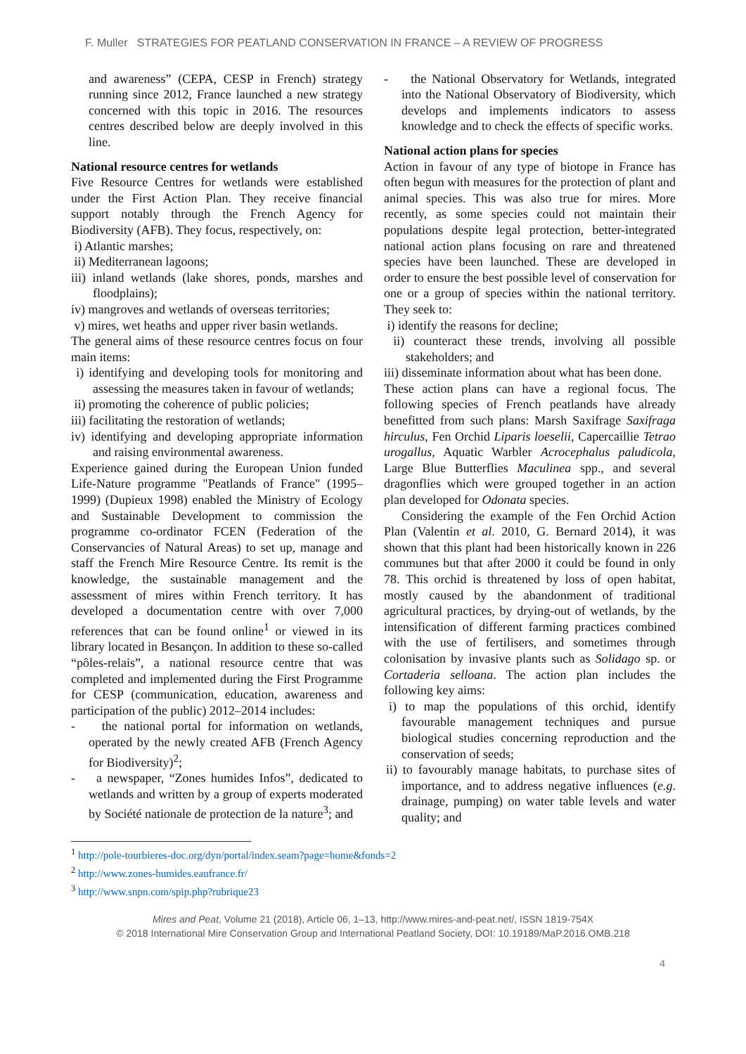F. Muller STRATEGIES FOR PEATLAND CONSERVATION IN FRANCE – A REVIEW OF PROGRESS
and awareness” (CEPA, CESP in French) strategy running since 2012, France launched a new strategy concerned with this topic in 2016. The resources centres described below are deeply involved in this line.
National resource centres for wetlands
Five Resource Centres for wetlands were established under the First Action Plan. They receive financial support notably through the French Agency for Biodiversity (AFB). They focus, respectively, on:
i) Atlantic marshes;
ii) Mediterranean lagoons;
iii) inland wetlands (lake shores, ponds, marshes and floodplains);
iv) mangroves and wetlands of overseas territories;
v) mires, wet heaths and upper river basin wetlands.
The general aims of these resource centres focus on four main items:
i) identifying and developing tools for monitoring and assessing the measures taken in favour of wetlands;
ii) promoting the coherence of public policies;
iii) facilitating the restoration of wetlands;
iv) identifying and developing appropriate information and raising environmental awareness.
Experience gained during the European Union funded Life-Nature programme "Peatlands of France" (1995–1999) (Dupieux 1998) enabled the Ministry of Ecology and Sustainable Development to commission the programme co-ordinator FCEN (Federation of the Conservancies of Natural Areas) to set up, manage and staff the French Mire Resource Centre. Its remit is the knowledge, the sustainable management and the assessment of mires within French territory. It has developed a documentation centre with over 7,000 references that can be found online<sup>1</sup> or viewed in its library located in Besançon. In addition to these so-called “pôles-relais”, a national resource centre that was completed and implemented during the First Programme for CESP (communication, education, awareness and participation of the public) 2012–2014 includes:
- the national portal for information on wetlands, operated by the newly created AFB (French Agency for Biodiversity)<sup>2</sup>;
- a newspaper, “Zones humides Infos”, dedicated to wetlands and written by a group of experts moderated by Société nationale de protection de la nature<sup>3</sup>; and
- the National Observatory for Wetlands, integrated into the National Observatory of Biodiversity, which develops and implements indicators to assess knowledge and to check the effects of specific works.
National action plans for species
Action in favour of any type of biotope in France has often begun with measures for the protection of plant and animal species. This was also true for mires. More recently, as some species could not maintain their populations despite legal protection, better-integrated national action plans focusing on rare and threatened species have been launched. These are developed in order to ensure the best possible level of conservation for one or a group of species within the national territory. They seek to:
i) identify the reasons for decline;
ii) counteract these trends, involving all possible stakeholders; and
iii) disseminate information about what has been done.
These action plans can have a regional focus. The following species of French peatlands have already benefitted from such plans: Marsh Saxifrage Saxifraga hirculus, Fen Orchid Liparis loeselii, Capercaillie Tetrao urogallus, Aquatic Warbler Acrocephalus paludicola, Large Blue Butterflies Maculinea spp., and several dragonflies which were grouped together in an action plan developed for Odonata species.
Considering the example of the Fen Orchid Action Plan (Valentin et al. 2010, G. Bernard 2014), it was shown that this plant had been historically known in 226 communes but that after 2000 it could be found in only 78. This orchid is threatened by loss of open habitat, mostly caused by the abandonment of traditional agricultural practices, by drying-out of wetlands, by the intensification of different farming practices combined with the use of fertilisers, and sometimes through colonisation by invasive plants such as Solidago sp. or Cortaderia selloana. The action plan includes the following key aims:
i) to map the populations of this orchid, identify favourable management techniques and pursue biological studies concerning reproduction and the conservation of seeds;
ii) to favourably manage habitats, to purchase sites of importance, and to address negative influences (e.g. drainage, pumping) on water table levels and water quality; and
<sup>1</sup> http://pole-tourbieres-doc.org/dyn/portal/index.seam?page=home&fonds=2
<sup>2</sup> http://www.zones-humides.eaufrance.fr/
<sup>3</sup> http://www.snpn.com/spip.php?rubrique23
Mires and Peat, Volume 21 (2018), Article 06, 1–13, http://www.mires-and-peat.net/, ISSN 1819-754X
© 2018 International Mire Conservation Group and International Peatland Society, DOI: 10.19189/MaP.2016.OMB.218
4